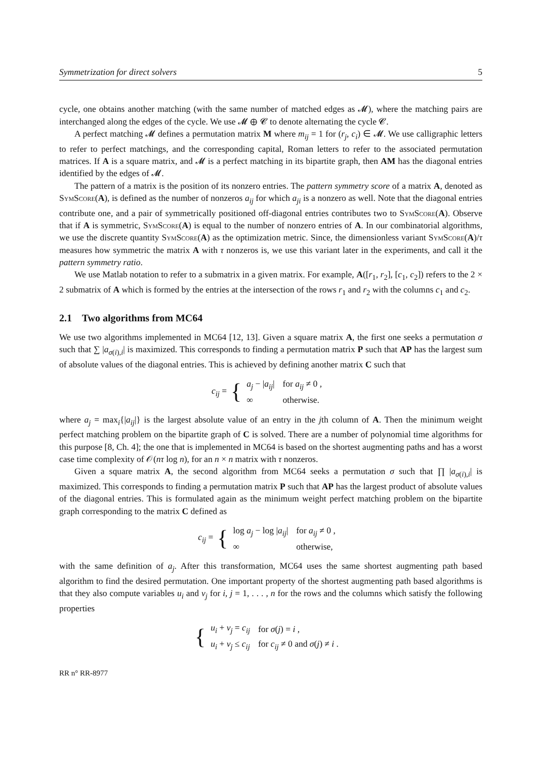Symmetrization for direct solvers 5
cycle, one obtains another matching (with the same number of matched edges as 𝓜), where the matching pairs are interchanged along the edges of the cycle. We use 𝓜 ⊕ 𝓒 to denote alternating the cycle 𝓒.
A perfect matching 𝓜 defines a permutation matrix M where m<sub>ij</sub> = 1 for (r<sub>j</sub>, c<sub>i</sub>) ∈ 𝓜. We use calligraphic letters to refer to perfect matchings, and the corresponding capital, Roman letters to refer to the associated permutation matrices. If A is a square matrix, and 𝓜 is a perfect matching in its bipartite graph, then AM has the diagonal entries identified by the edges of 𝓜.
The pattern of a matrix is the position of its nonzero entries. The pattern symmetry score of a matrix A, denoted as SymScore(A), is defined as the number of nonzeros a<sub>ij</sub> for which a<sub>ji</sub> is a nonzero as well. Note that the diagonal entries contribute one, and a pair of symmetrically positioned off-diagonal entries contributes two to SymScore(A). Observe that if A is symmetric, SymScore(A) is equal to the number of nonzero entries of A. In our combinatorial algorithms, we use the discrete quantity SymScore(A) as the optimization metric. Since, the dimensionless variant SymScore(A)/τ measures how symmetric the matrix A with τ nonzeros is, we use this variant later in the experiments, and call it the pattern symmetry ratio.
We use Matlab notation to refer to a submatrix in a given matrix. For example, A([r<sub>1</sub>, r<sub>2</sub>], [c<sub>1</sub>, c<sub>2</sub>]) refers to the 2 × 2 submatrix of A which is formed by the entries at the intersection of the rows r<sub>1</sub> and r<sub>2</sub> with the columns c<sub>1</sub> and c<sub>2</sub>.
2.1 Two algorithms from MC64
We use two algorithms implemented in MC64 [12, 13]. Given a square matrix A, the first one seeks a permutation σ such that ∑ |a<sub>σ(i),i</sub>| is maximized. This corresponds to finding a permutation matrix P such that AP has the largest sum of absolute values of the diagonal entries. This is achieved by defining another matrix C such that
c<sub>ij</sub> = {
| a<sub>j</sub> − / a<sub>ij</sub> / | for a<sub>ij</sub> ≠ 0 , |
| ∞ | otherwise. |
where a<sub>j</sub> = max<sub>i</sub>{|a<sub>ij</sub>|} is the largest absolute value of an entry in the jth column of A. Then the minimum weight perfect matching problem on the bipartite graph of C is solved. There are a number of polynomial time algorithms for this purpose [8, Ch. 4]; the one that is implemented in MC64 is based on the shortest augmenting paths and has a worst case time complexity of 𝒪(nτ log n), for an n × n matrix with τ nonzeros.
Given a square matrix A, the second algorithm from MC64 seeks a permutation σ such that ∏ |a<sub>σ(i),i</sub>| is maximized. This corresponds to finding a permutation matrix P such that AP has the largest product of absolute values of the diagonal entries. This is formulated again as the minimum weight perfect matching problem on the bipartite graph corresponding to the matrix C defined as
c<sub>ij</sub> = {
| log a<sub>j</sub> − log / a<sub>ij</sub> / | for a<sub>ij</sub> ≠ 0 , |
| ∞ | otherwise, |
with the same definition of a<sub>j</sub>. After this transformation, MC64 uses the same shortest augmenting path based algorithm to find the desired permutation. One important property of the shortest augmenting path based algorithms is that they also compute variables u<sub>i</sub> and v<sub>j</sub> for i, j = 1, . . . , n for the rows and the columns which satisfy the following properties
{
| u<sub>i</sub> + v<sub>j</sub> = c<sub>ij</sub> | for σ ( j ) = i , |
| u<sub>i</sub> + v<sub>j</sub> ≤ c<sub>ij</sub> | for c<sub>ij</sub> ≠ 0 and σ ( j ) ≠ i . |
RR n° RR-8977